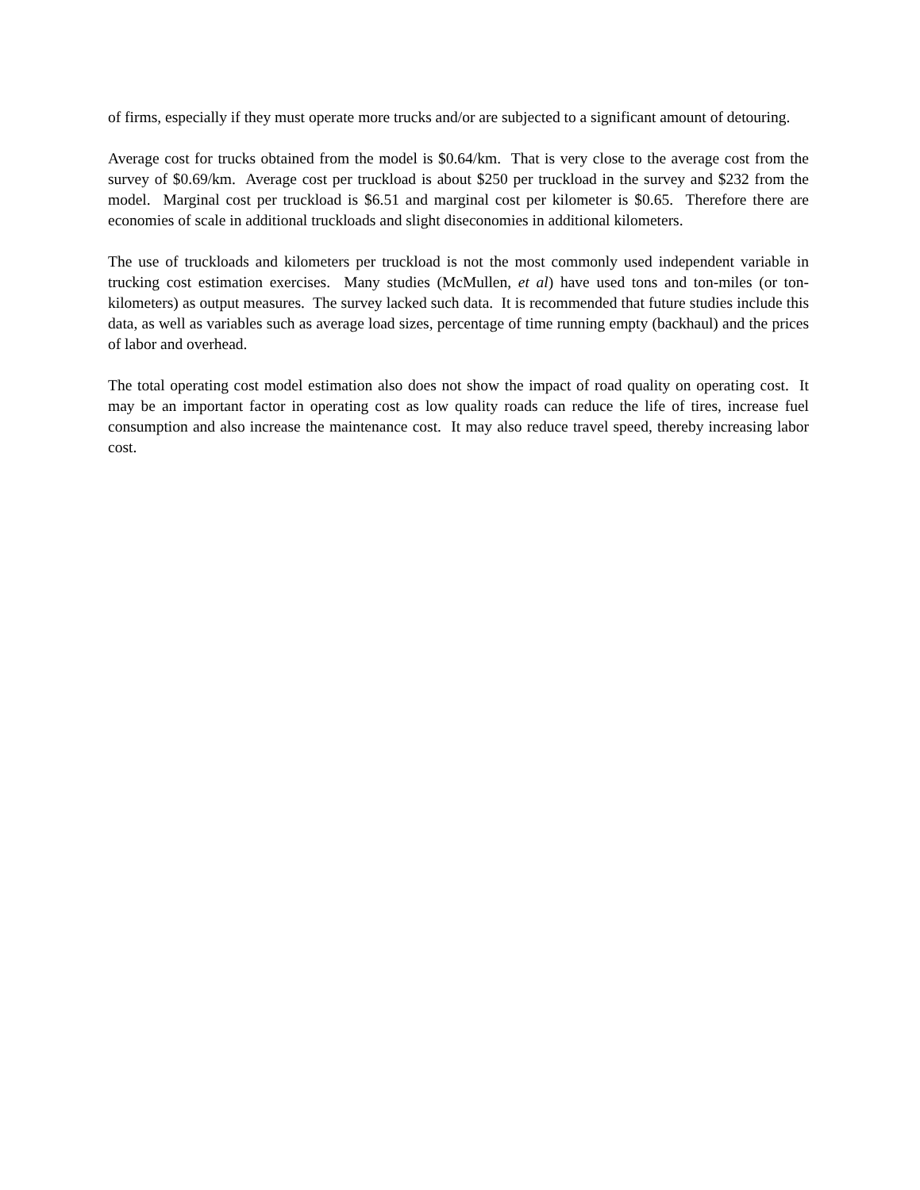of firms, especially if they must operate more trucks and/or are subjected to a significant amount of detouring.
Average cost for trucks obtained from the model is $0.64/km. That is very close to the average cost from the survey of $0.69/km. Average cost per truckload is about $250 per truckload in the survey and $232 from the model. Marginal cost per truckload is $6.51 and marginal cost per kilometer is $0.65. Therefore there are economies of scale in additional truckloads and slight diseconomies in additional kilometers.
The use of truckloads and kilometers per truckload is not the most commonly used independent variable in trucking cost estimation exercises. Many studies (McMullen, et al) have used tons and ton-miles (or ton-kilometers) as output measures. The survey lacked such data. It is recommended that future studies include this data, as well as variables such as average load sizes, percentage of time running empty (backhaul) and the prices of labor and overhead.
The total operating cost model estimation also does not show the impact of road quality on operating cost. It may be an important factor in operating cost as low quality roads can reduce the life of tires, increase fuel consumption and also increase the maintenance cost. It may also reduce travel speed, thereby increasing labor cost.